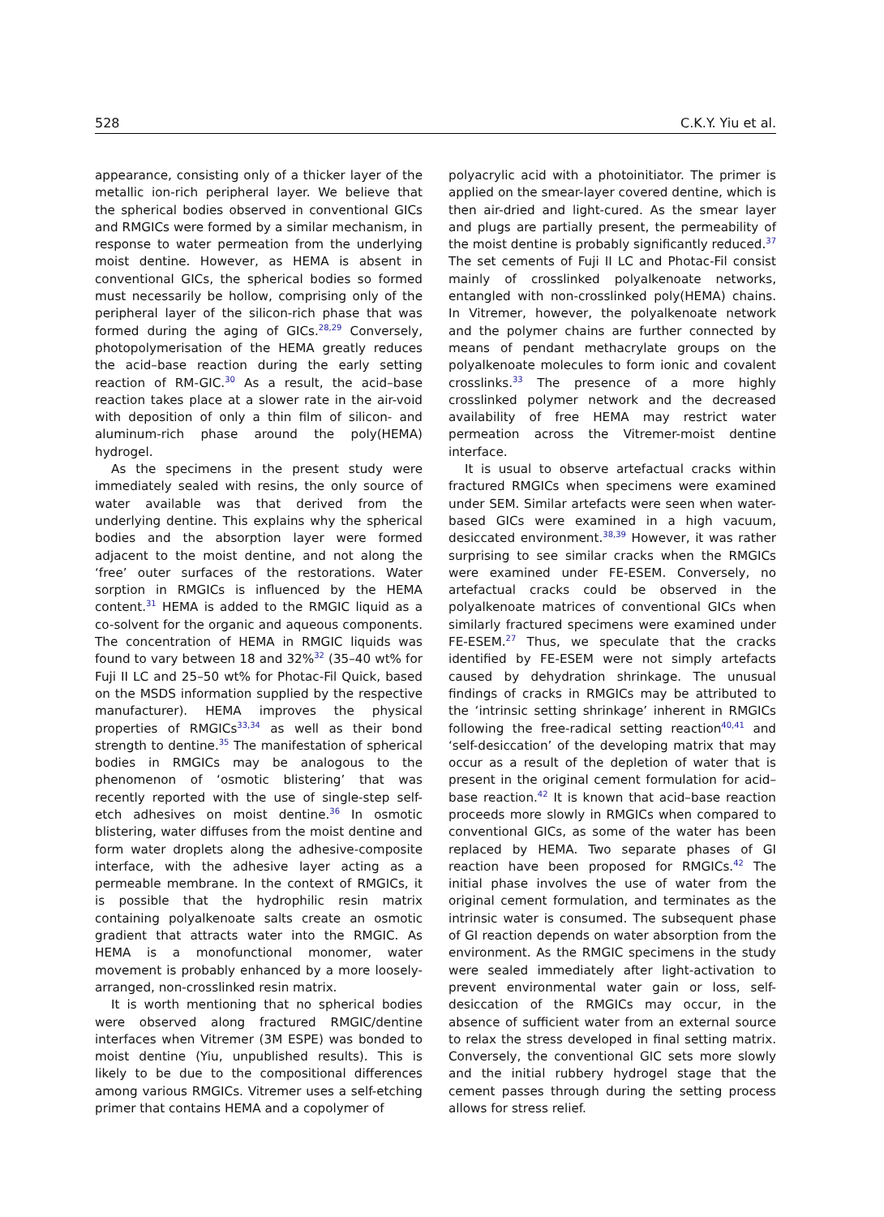528 C.K.Y. Yiu et al.
appearance, consisting only of a thicker layer of the metallic ion-rich peripheral layer. We believe that the spherical bodies observed in conventional GICs and RMGICs were formed by a similar mechanism, in response to water permeation from the underlying moist dentine. However, as HEMA is absent in conventional GICs, the spherical bodies so formed must necessarily be hollow, comprising only of the peripheral layer of the silicon-rich phase that was formed during the aging of GICs.<sup>28,29</sup> Conversely, photopolymerisation of the HEMA greatly reduces the acid–base reaction during the early setting reaction of RM-GIC.<sup>30</sup> As a result, the acid–base reaction takes place at a slower rate in the air-void with deposition of only a thin film of silicon- and aluminum-rich phase around the poly(HEMA) hydrogel.
As the specimens in the present study were immediately sealed with resins, the only source of water available was that derived from the underlying dentine. This explains why the spherical bodies and the absorption layer were formed adjacent to the moist dentine, and not along the ‘free’ outer surfaces of the restorations. Water sorption in RMGICs is influenced by the HEMA content.<sup>31</sup> HEMA is added to the RMGIC liquid as a co-solvent for the organic and aqueous components. The concentration of HEMA in RMGIC liquids was found to vary between 18 and 32%<sup>32</sup> (35–40 wt% for Fuji II LC and 25–50 wt% for Photac-Fil Quick, based on the MSDS information supplied by the respective manufacturer). HEMA improves the physical properties of RMGICs<sup>33,34</sup> as well as their bond strength to dentine.<sup>35</sup> The manifestation of spherical bodies in RMGICs may be analogous to the phenomenon of ‘osmotic blistering’ that was recently reported with the use of single-step self-etch adhesives on moist dentine.<sup>36</sup> In osmotic blistering, water diffuses from the moist dentine and form water droplets along the adhesive-composite interface, with the adhesive layer acting as a permeable membrane. In the context of RMGICs, it is possible that the hydrophilic resin matrix containing polyalkenoate salts create an osmotic gradient that attracts water into the RMGIC. As HEMA is a monofunctional monomer, water movement is probably enhanced by a more loosely-arranged, non-crosslinked resin matrix.
It is worth mentioning that no spherical bodies were observed along fractured RMGIC/dentine interfaces when Vitremer (3M ESPE) was bonded to moist dentine (Yiu, unpublished results). This is likely to be due to the compositional differences among various RMGICs. Vitremer uses a self-etching primer that contains HEMA and a copolymer of
polyacrylic acid with a photoinitiator. The primer is applied on the smear-layer covered dentine, which is then air-dried and light-cured. As the smear layer and plugs are partially present, the permeability of the moist dentine is probably significantly reduced.<sup>37</sup> The set cements of Fuji II LC and Photac-Fil consist mainly of crosslinked polyalkenoate networks, entangled with non-crosslinked poly(HEMA) chains. In Vitremer, however, the polyalkenoate network and the polymer chains are further connected by means of pendant methacrylate groups on the polyalkenoate molecules to form ionic and covalent crosslinks.<sup>33</sup> The presence of a more highly crosslinked polymer network and the decreased availability of free HEMA may restrict water permeation across the Vitremer-moist dentine interface.
It is usual to observe artefactual cracks within fractured RMGICs when specimens were examined under SEM. Similar artefacts were seen when water-based GICs were examined in a high vacuum, desiccated environment.<sup>38,39</sup> However, it was rather surprising to see similar cracks when the RMGICs were examined under FE-ESEM. Conversely, no artefactual cracks could be observed in the polyalkenoate matrices of conventional GICs when similarly fractured specimens were examined under FE-ESEM.<sup>27</sup> Thus, we speculate that the cracks identified by FE-ESEM were not simply artefacts caused by dehydration shrinkage. The unusual findings of cracks in RMGICs may be attributed to the ‘intrinsic setting shrinkage’ inherent in RMGICs following the free-radical setting reaction<sup>40,41</sup> and ‘self-desiccation’ of the developing matrix that may occur as a result of the depletion of water that is present in the original cement formulation for acid–base reaction.<sup>42</sup> It is known that acid–base reaction proceeds more slowly in RMGICs when compared to conventional GICs, as some of the water has been replaced by HEMA. Two separate phases of GI reaction have been proposed for RMGICs.<sup>42</sup> The initial phase involves the use of water from the original cement formulation, and terminates as the intrinsic water is consumed. The subsequent phase of GI reaction depends on water absorption from the environment. As the RMGIC specimens in the study were sealed immediately after light-activation to prevent environmental water gain or loss, self-desiccation of the RMGICs may occur, in the absence of sufficient water from an external source to relax the stress developed in final setting matrix. Conversely, the conventional GIC sets more slowly and the initial rubbery hydrogel stage that the cement passes through during the setting process allows for stress relief.